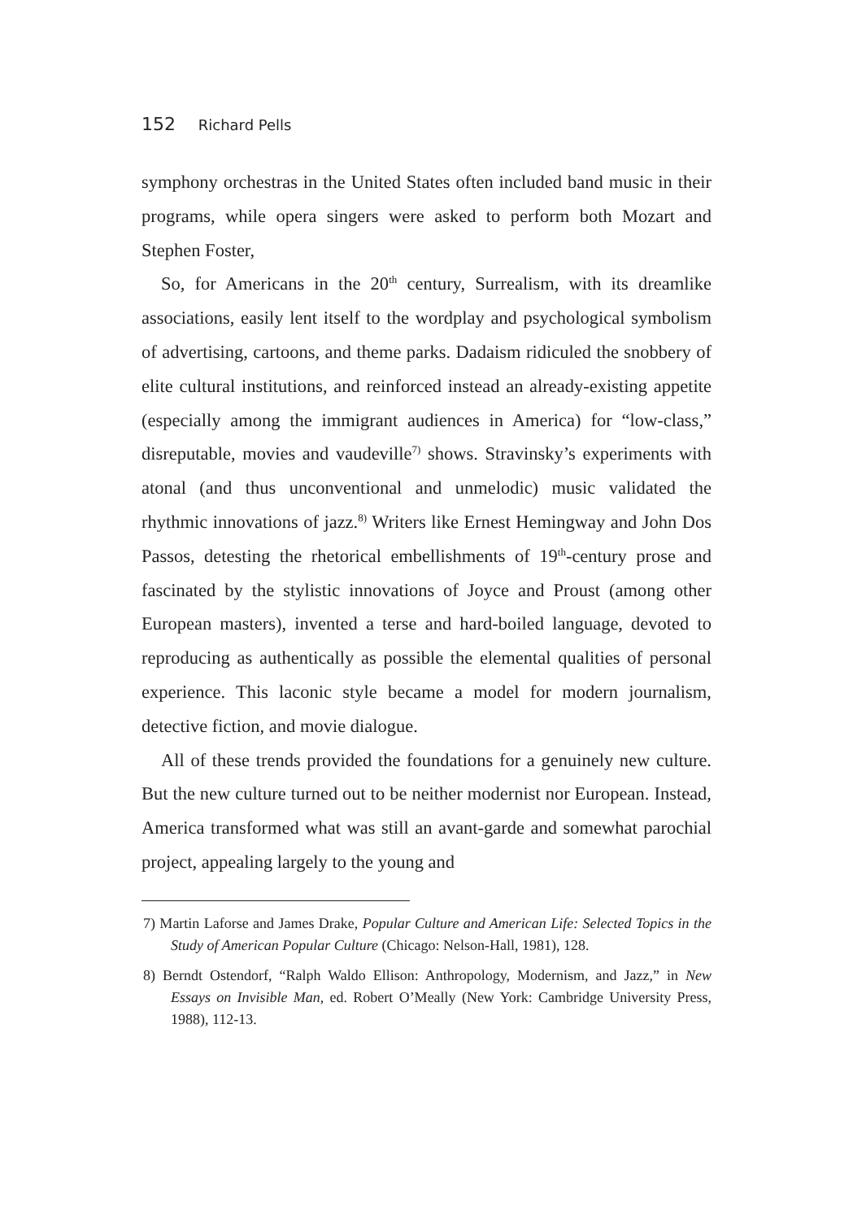152 Richard Pells
symphony orchestras in the United States often included band music in their programs, while opera singers were asked to perform both Mozart and Stephen Foster,
So, for Americans in the 20<sup>th</sup> century, Surrealism, with its dreamlike associations, easily lent itself to the wordplay and psychological symbolism of advertising, cartoons, and theme parks. Dadaism ridiculed the snobbery of elite cultural institutions, and reinforced instead an already-existing appetite (especially among the immigrant audiences in America) for “low-class,” disreputable, movies and vaudeville<sup>7)</sup> shows. Stravinsky’s experiments with atonal (and thus unconventional and unmelodic) music validated the rhythmic innovations of jazz.<sup>8)</sup> Writers like Ernest Hemingway and John Dos Passos, detesting the rhetorical embellishments of 19<sup>th</sup>-century prose and fascinated by the stylistic innovations of Joyce and Proust (among other European masters), invented a terse and hard-boiled language, devoted to reproducing as authentically as possible the elemental qualities of personal experience. This laconic style became a model for modern journalism, detective fiction, and movie dialogue.
All of these trends provided the foundations for a genuinely new culture. But the new culture turned out to be neither modernist nor European. Instead, America transformed what was still an avant-garde and somewhat parochial project, appealing largely to the young and
7) Martin Laforse and James Drake, Popular Culture and American Life: Selected Topics in the Study of American Popular Culture (Chicago: Nelson-Hall, 1981), 128.
8) Berndt Ostendorf, “Ralph Waldo Ellison: Anthropology, Modernism, and Jazz,” in New Essays on Invisible Man, ed. Robert O’Meally (New York: Cambridge University Press, 1988), 112-13.